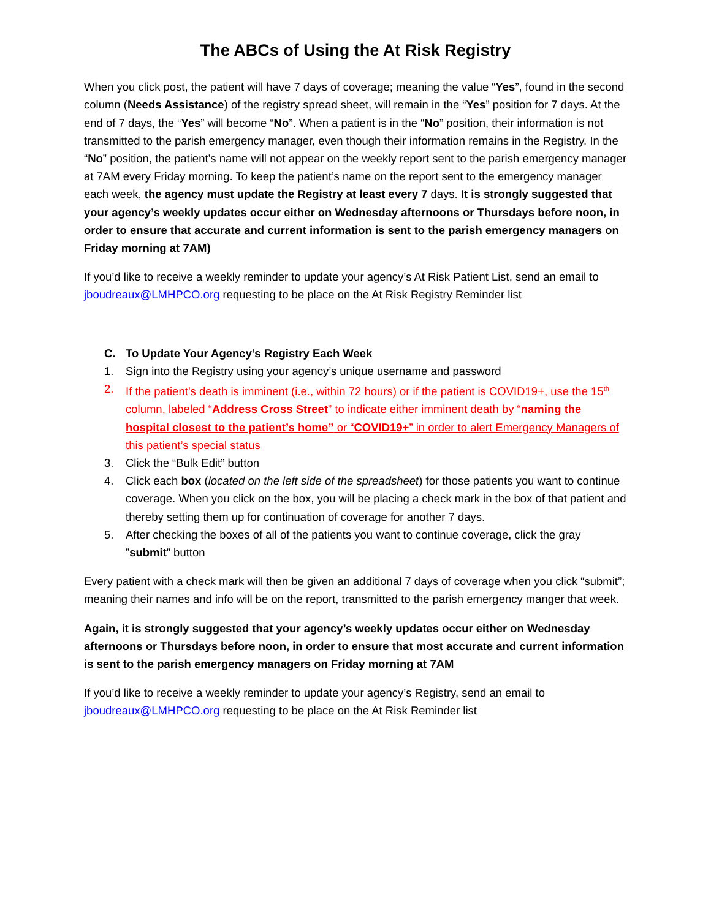The ABCs of Using the At Risk Registry
When you click post, the patient will have 7 days of coverage; meaning the value “Yes”, found in the second column (Needs Assistance) of the registry spread sheet, will remain in the “Yes” position for 7 days. At the end of 7 days, the “Yes” will become “No”. When a patient is in the “No” position, their information is not transmitted to the parish emergency manager, even though their information remains in the Registry. In the “No” position, the patient’s name will not appear on the weekly report sent to the parish emergency manager at 7AM every Friday morning. To keep the patient’s name on the report sent to the emergency manager each week, the agency must update the Registry at least every 7 days. It is strongly suggested that your agency’s weekly updates occur either on Wednesday afternoons or Thursdays before noon, in order to ensure that accurate and current information is sent to the parish emergency managers on Friday morning at 7AM)
If you’d like to receive a weekly reminder to update your agency’s At Risk Patient List, send an email to jboudreaux@LMHPCO.org requesting to be place on the At Risk Registry Reminder list
C. To Update Your Agency’s Registry Each Week
1. Sign into the Registry using your agency’s unique username and password
2. If the patient’s death is imminent (i.e., within 72 hours) or if the patient is COVID19+, use the 15<sup>th</sup> column, labeled “Address Cross Street” to indicate either imminent death by “naming the hospital closest to the patient’s home” or “COVID19+” in order to alert Emergency Managers of this patient’s special status
3. Click the “Bulk Edit” button
4. Click each box (located on the left side of the spreadsheet) for those patients you want to continue coverage. When you click on the box, you will be placing a check mark in the box of that patient and thereby setting them up for continuation of coverage for another 7 days.
5. After checking the boxes of all of the patients you want to continue coverage, click the gray ”submit” button
Every patient with a check mark will then be given an additional 7 days of coverage when you click “submit”; meaning their names and info will be on the report, transmitted to the parish emergency manger that week.
Again, it is strongly suggested that your agency’s weekly updates occur either on Wednesday afternoons or Thursdays before noon, in order to ensure that most accurate and current information is sent to the parish emergency managers on Friday morning at 7AM
If you’d like to receive a weekly reminder to update your agency’s Registry, send an email to jboudreaux@LMHPCO.org requesting to be place on the At Risk Reminder list